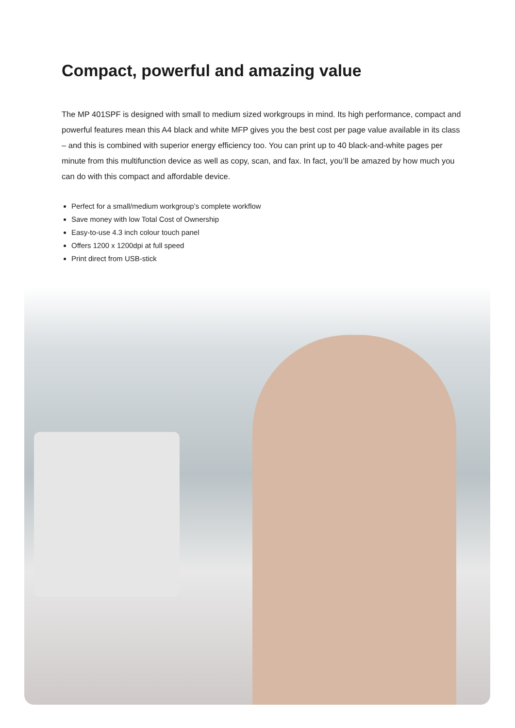Compact, powerful and amazing value
The MP 401SPF is designed with small to medium sized workgroups in mind. Its high performance, compact and powerful features mean this A4 black and white MFP gives you the best cost per page value available in its class – and this is combined with superior energy efficiency too. You can print up to 40 black-and-white pages per minute from this multifunction device as well as copy, scan, and fax. In fact, you’ll be amazed by how much you can do with this compact and affordable device.
Perfect for a small/medium workgroup’s complete workflow
Save money with low Total Cost of Ownership
Easy-to-use 4.3 inch colour touch panel
Offers 1200 x 1200dpi at full speed
Print direct from USB-stick